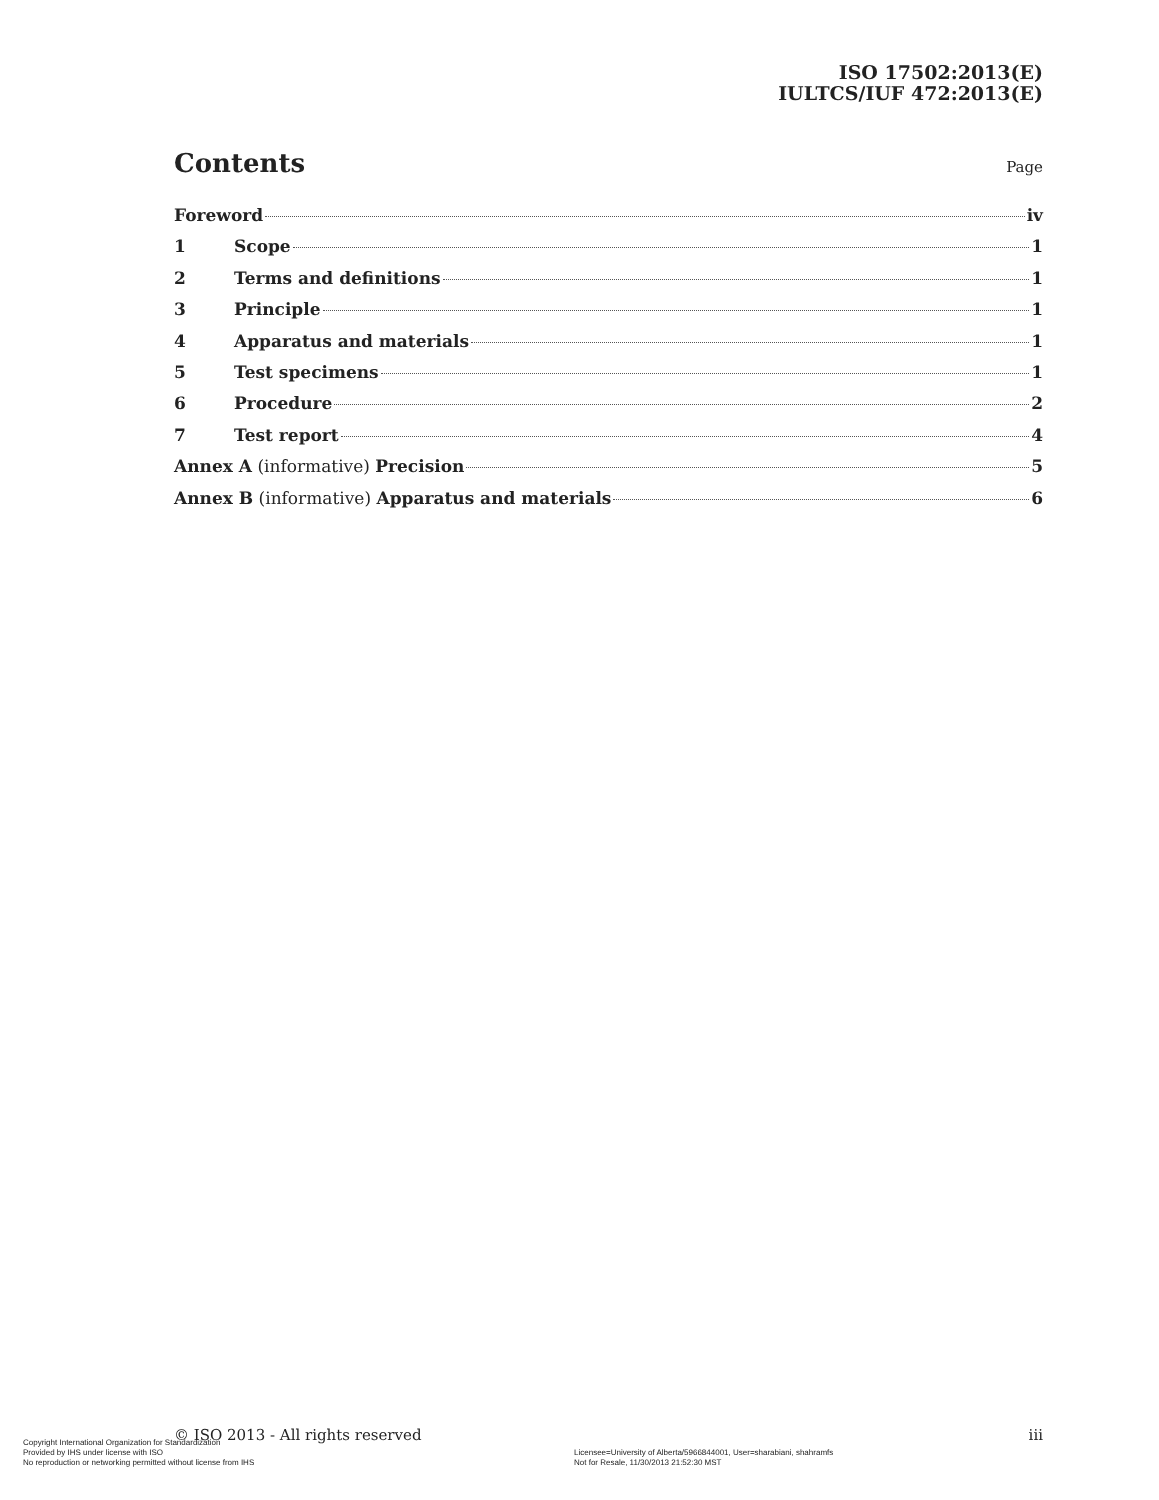ISO 17502:2013(E)
IULTCS/IUF 472:2013(E)
Contents
Page
Foreword iv
1 Scope 1
2 Terms and definitions 1
3 Principle 1
4 Apparatus and materials 1
5 Test specimens 1
6 Procedure 2
7 Test report 4
Annex A (informative) Precision 5
Annex B (informative) Apparatus and materials 6
© ISO 2013 - All rights reserved iii
Copyright International Organization for Standardization
Provided by IHS under license with ISO
No reproduction or networking permitted without license from IHS
Licensee=University of Alberta/5966844001, User=sharabiani, shahramfs
Not for Resale, 11/30/2013 21:52:30 MST